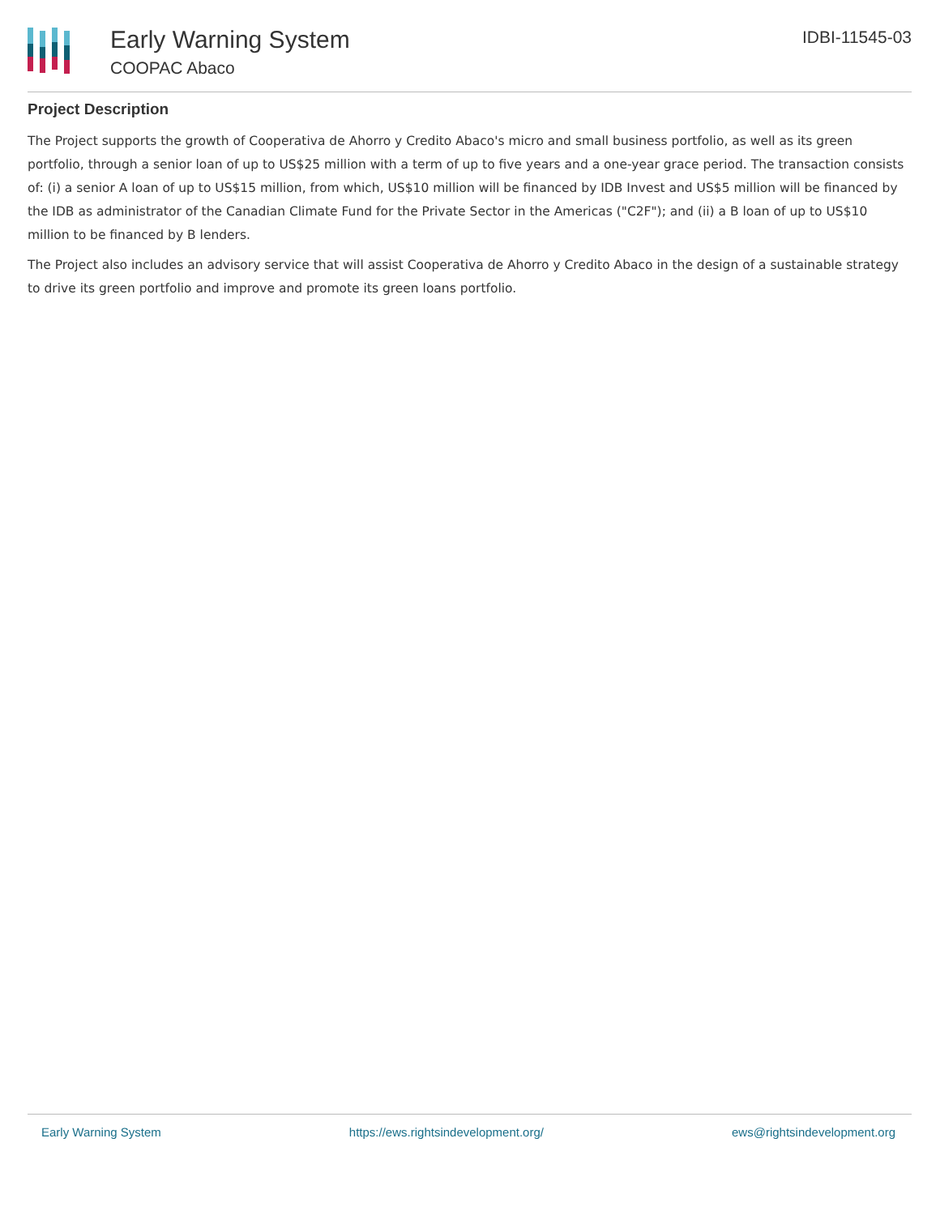Early Warning System
COOPAC Abaco
IDBI-11545-03
Project Description
The Project supports the growth of Cooperativa de Ahorro y Credito Abaco's micro and small business portfolio, as well as its green portfolio, through a senior loan of up to US$25 million with a term of up to five years and a one-year grace period. The transaction consists of: (i) a senior A loan of up to US$15 million, from which, US$10 million will be financed by IDB Invest and US$5 million will be financed by the IDB as administrator of the Canadian Climate Fund for the Private Sector in the Americas ("C2F"); and (ii) a B loan of up to US$10 million to be financed by B lenders.
The Project also includes an advisory service that will assist Cooperativa de Ahorro y Credito Abaco in the design of a sustainable strategy to drive its green portfolio and improve and promote its green loans portfolio.
Early Warning System https://ews.rightsindevelopment.org/ ews@rightsindevelopment.org